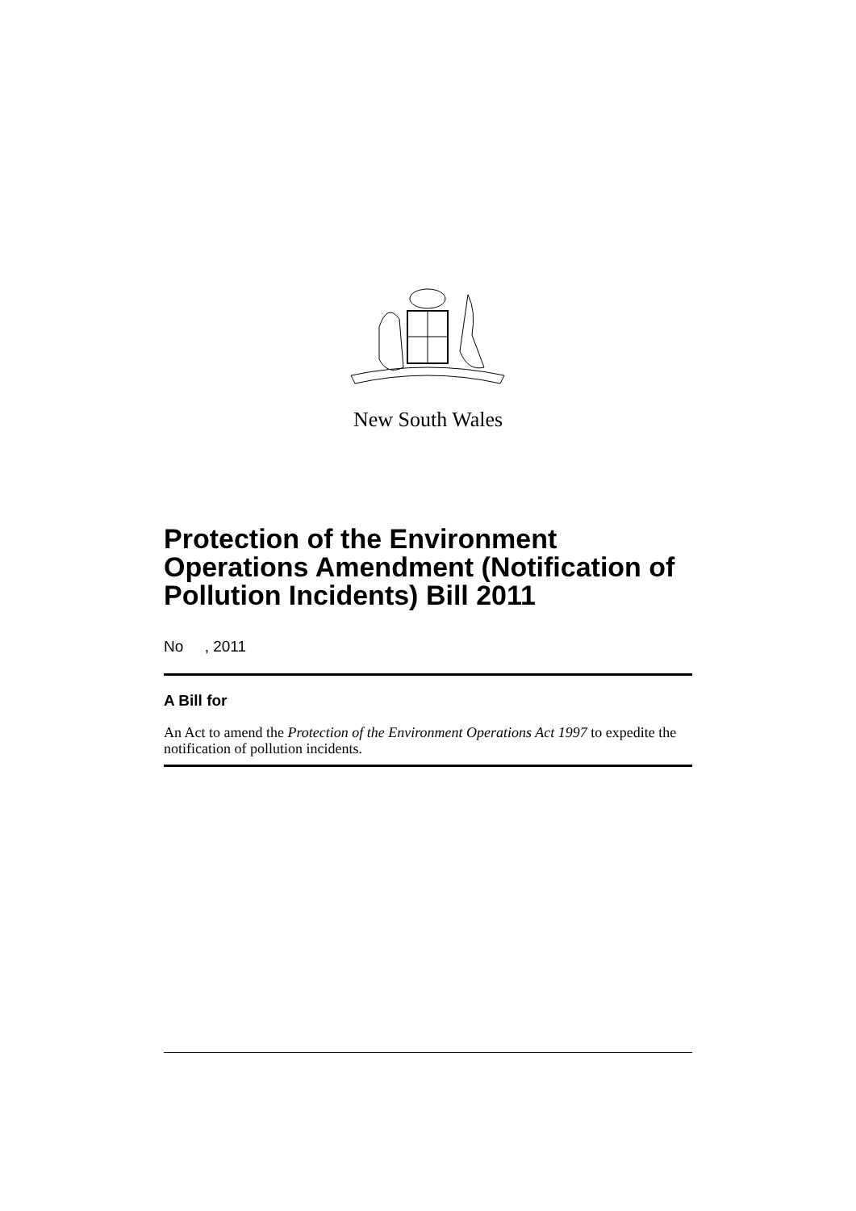New South Wales
Protection of the Environment Operations Amendment (Notification of Pollution Incidents) Bill 2011
No , 2011
A Bill for
An Act to amend the Protection of the Environment Operations Act 1997 to expedite the notification of pollution incidents.